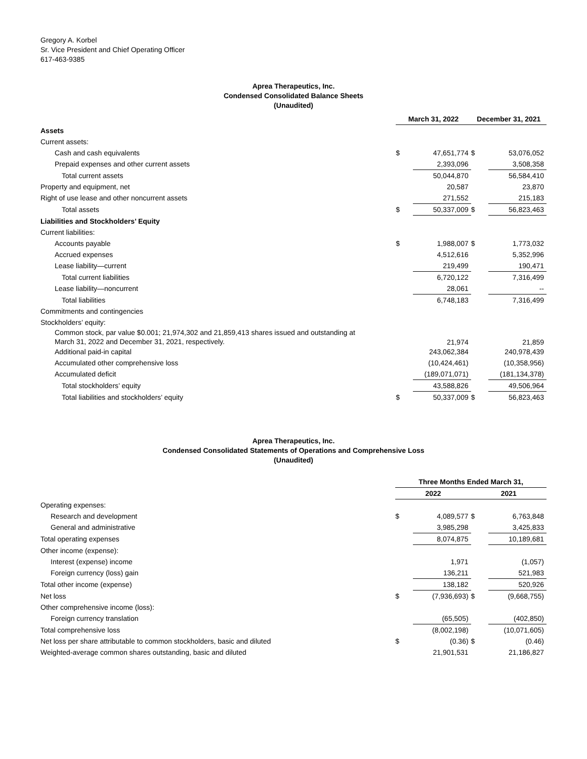Gregory A. Korbel
Sr. Vice President and Chief Operating Officer
617-463-9385
Aprea Therapeutics, Inc.
Condensed Consolidated Balance Sheets
(Unaudited)
| | March 31, 2022 | | December 31, 2021 | |
| Assets | | | | |
| Current assets: | | | | |
| Cash and cash equivalents | $ | 47,651,774 | $ | 53,076,052 |
| Prepaid expenses and other current assets | | 2,393,096 | | 3,508,358 |
| Total current assets | | 50,044,870 | | 56,584,410 |
| Property and equipment, net | | 20,587 | | 23,870 |
| Right of use lease and other noncurrent assets | | 271,552 | | 215,183 |
| Total assets | $ | 50,337,009 | $ | 56,823,463 |
| Liabilities and Stockholders’ Equity | | | | |
| Current liabilities: | | | | |
| Accounts payable | $ | 1,988,007 | $ | 1,773,032 |
| Accrued expenses | | 4,512,616 | | 5,352,996 |
| Lease liability—current | | 219,499 | | 190,471 |
| Total current liabilities | | 6,720,122 | | 7,316,499 |
| Lease liability—noncurrent | | 28,061 | | -- |
| Total liabilities | | 6,748,183 | | 7,316,499 |
| Commitments and contingencies | | | | |
| Stockholders’ equity: | | | | |
| Common stock, par value $0.001; 21,974,302 and 21,859,413 shares issued and outstanding at March 31, 2022 and December 31, 2021, respectively. | | 21,974 | | 21,859 |
| Additional paid-in capital | | 243,062,384 | | 240,978,439 |
| Accumulated other comprehensive loss | | (10,424,461) | | (10,358,956) |
| Accumulated deficit | | (189,071,071) | | (181,134,378) |
| Total stockholders’ equity | | 43,588,826 | | 49,506,964 |
| Total liabilities and stockholders’ equity | $ | 50,337,009 | $ | 56,823,463 |
Aprea Therapeutics, Inc.
Condensed Consolidated Statements of Operations and Comprehensive Loss
(Unaudited)
| | Three Months Ended March 31, | | | |
| | 2022 | | 2021 | |
| Operating expenses: | | | | |
| Research and development | $ | 4,089,577 | $ | 6,763,848 |
| General and administrative | | 3,985,298 | | 3,425,833 |
| Total operating expenses | | 8,074,875 | | 10,189,681 |
| Other income (expense): | | | | |
| Interest (expense) income | | 1,971 | | (1,057) |
| Foreign currency (loss) gain | | 136,211 | | 521,983 |
| Total other income (expense) | | 138,182 | | 520,926 |
| Net loss | $ | (7,936,693) | $ | (9,668,755) |
| Other comprehensive income (loss): | | | | |
| Foreign currency translation | | (65,505) | | (402,850) |
| Total comprehensive loss | | (8,002,198) | | (10,071,605) |
| Net loss per share attributable to common stockholders, basic and diluted | $ | (0.36) | $ | (0.46) |
| Weighted-average common shares outstanding, basic and diluted | | 21,901,531 | | 21,186,827 |